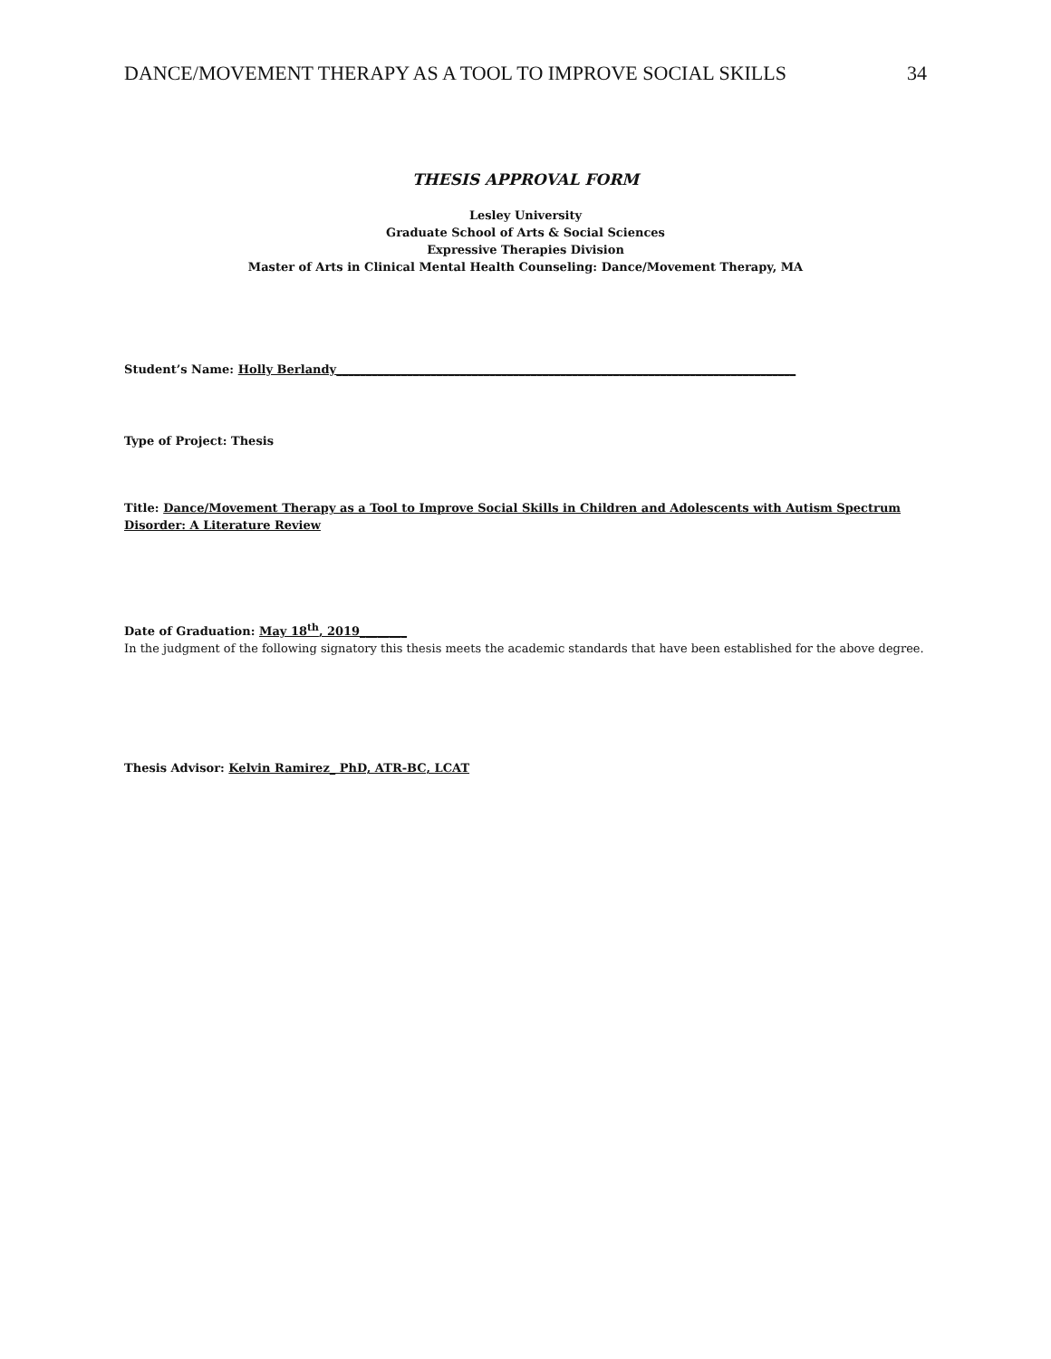DANCE/MOVEMENT THERAPY AS A TOOL TO IMPROVE SOCIAL SKILLS 34
THESIS APPROVAL FORM
Lesley University
Graduate School of Arts & Social Sciences
Expressive Therapies Division
Master of Arts in Clinical Mental Health Counseling: Dance/Movement Therapy, MA
Student’s Name: Holly Berlandy______________________________________________________________________________
Type of Project: Thesis
Title: Dance/Movement Therapy as a Tool to Improve Social Skills in Children and Adolescents with Autism Spectrum Disorder: A Literature Review
Date of Graduation: May 18<sup>th</sup>, 2019________
In the judgment of the following signatory this thesis meets the academic standards that have been established for the above degree.
Thesis Advisor: Kelvin Ramirez_ PhD, ATR-BC, LCAT